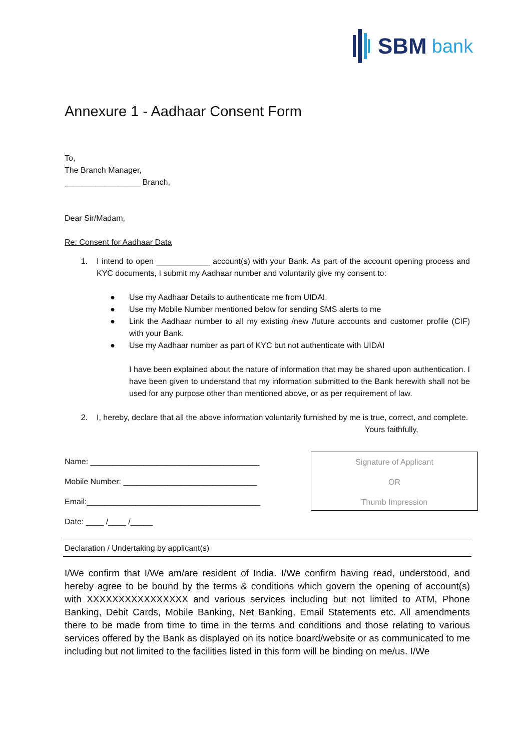SBM bank
Annexure 1 - Aadhaar Consent Form
To,
The Branch Manager,
_________________ Branch,
Dear Sir/Madam,
Re: Consent for Aadhaar Data
1. I intend to open ____________ account(s) with your Bank. As part of the account opening process and KYC documents, I submit my Aadhaar number and voluntarily give my consent to:
● Use my Aadhaar Details to authenticate me from UIDAI.
● Use my Mobile Number mentioned below for sending SMS alerts to me
● Link the Aadhaar number to all my existing /new /future accounts and customer profile (CIF) with your Bank.
● Use my Aadhaar number as part of KYC but not authenticate with UIDAI
I have been explained about the nature of information that may be shared upon authentication. I have been given to understand that my information submitted to the Bank herewith shall not be used for any purpose other than mentioned above, or as per requirement of law.
2. I, hereby, declare that all the above information voluntarily furnished by me is true, correct, and complete.
Yours faithfully,
Name: ______________________________________
Mobile Number: ______________________________
Email:_______________________________________
Date: ____ /____ /_____
Signature of Applicant
OR
Thumb Impression
Declaration / Undertaking by applicant(s)
I/We confirm that I/We am/are resident of India. I/We confirm having read, understood, and hereby agree to be bound by the terms & conditions which govern the opening of account(s) with XXXXXXXXXXXXXXXX and various services including but not limited to ATM, Phone Banking, Debit Cards, Mobile Banking, Net Banking, Email Statements etc. All amendments there to be made from time to time in the terms and conditions and those relating to various services offered by the Bank as displayed on its notice board/website or as communicated to me including but not limited to the facilities listed in this form will be binding on me/us. I/We